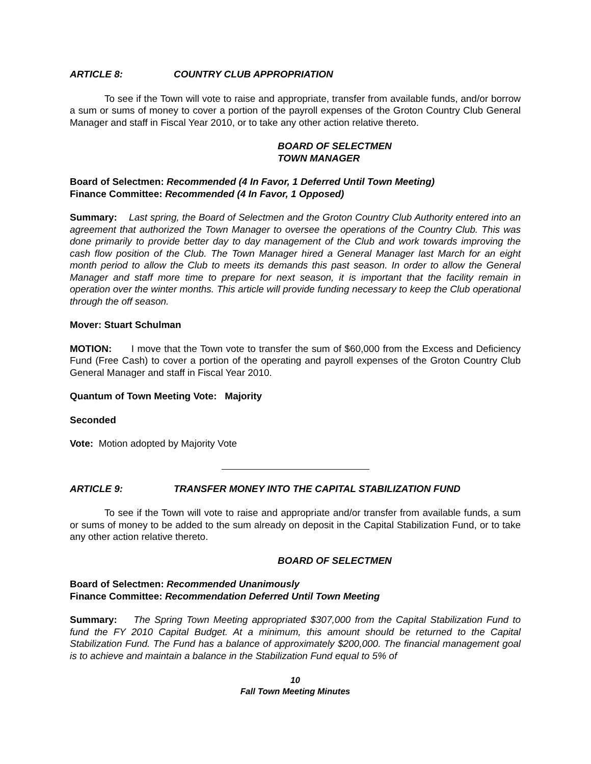ARTICLE 8: COUNTRY CLUB APPROPRIATION
To see if the Town will vote to raise and appropriate, transfer from available funds, and/or borrow a sum or sums of money to cover a portion of the payroll expenses of the Groton Country Club General Manager and staff in Fiscal Year 2010, or to take any other action relative thereto.
BOARD OF SELECTMEN
TOWN MANAGER
Board of Selectmen: Recommended (4 In Favor, 1 Deferred Until Town Meeting)
Finance Committee: Recommended (4 In Favor, 1 Opposed)
Summary: Last spring, the Board of Selectmen and the Groton Country Club Authority entered into an agreement that authorized the Town Manager to oversee the operations of the Country Club. This was done primarily to provide better day to day management of the Club and work towards improving the cash flow position of the Club. The Town Manager hired a General Manager last March for an eight month period to allow the Club to meets its demands this past season. In order to allow the General Manager and staff more time to prepare for next season, it is important that the facility remain in operation over the winter months. This article will provide funding necessary to keep the Club operational through the off season.
Mover: Stuart Schulman
MOTION: I move that the Town vote to transfer the sum of $60,000 from the Excess and Deficiency Fund (Free Cash) to cover a portion of the operating and payroll expenses of the Groton Country Club General Manager and staff in Fiscal Year 2010.
Quantum of Town Meeting Vote: Majority
Seconded
Vote: Motion adopted by Majority Vote
ARTICLE 9: TRANSFER MONEY INTO THE CAPITAL STABILIZATION FUND
To see if the Town will vote to raise and appropriate and/or transfer from available funds, a sum or sums of money to be added to the sum already on deposit in the Capital Stabilization Fund, or to take any other action relative thereto.
BOARD OF SELECTMEN
Board of Selectmen: Recommended Unanimously
Finance Committee: Recommendation Deferred Until Town Meeting
Summary: The Spring Town Meeting appropriated $307,000 from the Capital Stabilization Fund to fund the FY 2010 Capital Budget. At a minimum, this amount should be returned to the Capital Stabilization Fund. The Fund has a balance of approximately $200,000. The financial management goal is to achieve and maintain a balance in the Stabilization Fund equal to 5% of
10
Fall Town Meeting Minutes